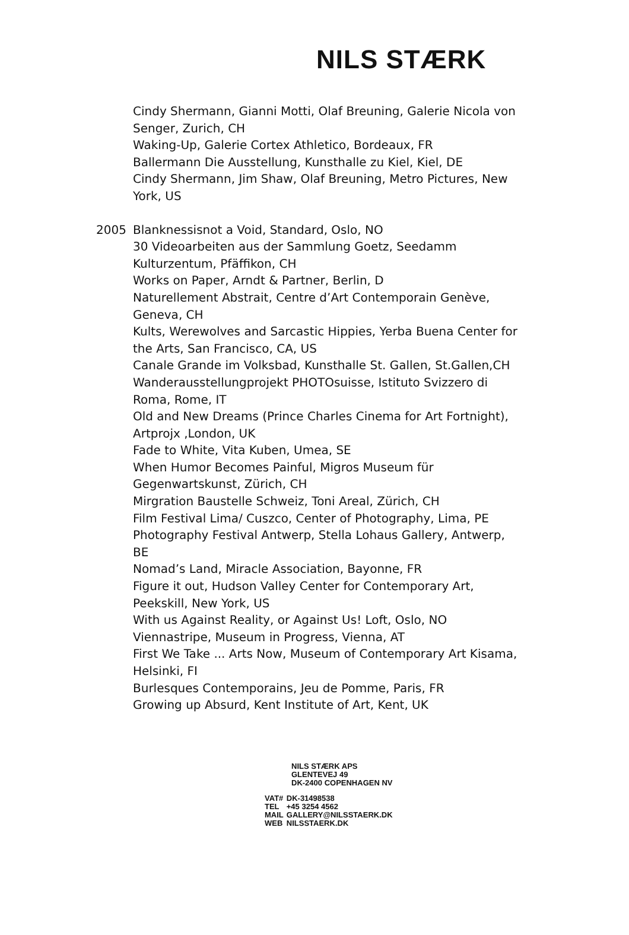NILS STÆRK
Cindy Shermann, Gianni Motti, Olaf Breuning, Galerie Nicola von Senger, Zurich, CH
Waking-Up, Galerie Cortex Athletico, Bordeaux, FR
Ballermann Die Ausstellung, Kunsthalle zu Kiel, Kiel, DE
Cindy Shermann, Jim Shaw, Olaf Breuning, Metro Pictures, New York, US
2005 Blanknessisnot a Void, Standard, Oslo, NO
30 Videoarbeiten aus der Sammlung Goetz, Seedamm Kulturzentum, Pfäffikon, CH
Works on Paper, Arndt & Partner, Berlin, D
Naturellement Abstrait, Centre d’Art Contemporain Genève, Geneva, CH
Kults, Werewolves and Sarcastic Hippies, Yerba Buena Center for the Arts, San Francisco, CA, US
Canale Grande im Volksbad, Kunsthalle St. Gallen, St.Gallen,CH
Wanderausstellungprojekt PHOTOsuisse, Istituto Svizzero di Roma, Rome, IT
Old and New Dreams (Prince Charles Cinema for Art Fortnight), Artprojx ,London, UK
Fade to White, Vita Kuben, Umea, SE
When Humor Becomes Painful, Migros Museum für Gegenwartskunst, Zürich, CH
Mirgration Baustelle Schweiz, Toni Areal, Zürich, CH
Film Festival Lima/ Cuszco, Center of Photography, Lima, PE
Photography Festival Antwerp, Stella Lohaus Gallery, Antwerp, BE
Nomad’s Land, Miracle Association, Bayonne, FR
Figure it out, Hudson Valley Center for Contemporary Art, Peekskill, New York, US
With us Against Reality, or Against Us! Loft, Oslo, NO
Viennastripe, Museum in Progress, Vienna, AT
First We Take ... Arts Now, Museum of Contemporary Art Kisama, Helsinki, FI
Burlesques Contemporains, Jeu de Pomme, Paris, FR
Growing up Absurd, Kent Institute of Art, Kent, UK
NILS STÆRK APS
GLENTEVEJ 49
DK-2400 COPENHAGEN NV
| VAT# | DK-31498538 |
| TEL | +45 3254 4562 |
| MAIL | GALLERY@NILSSTAERK.DK |
| WEB | NILSSTAERK.DK |